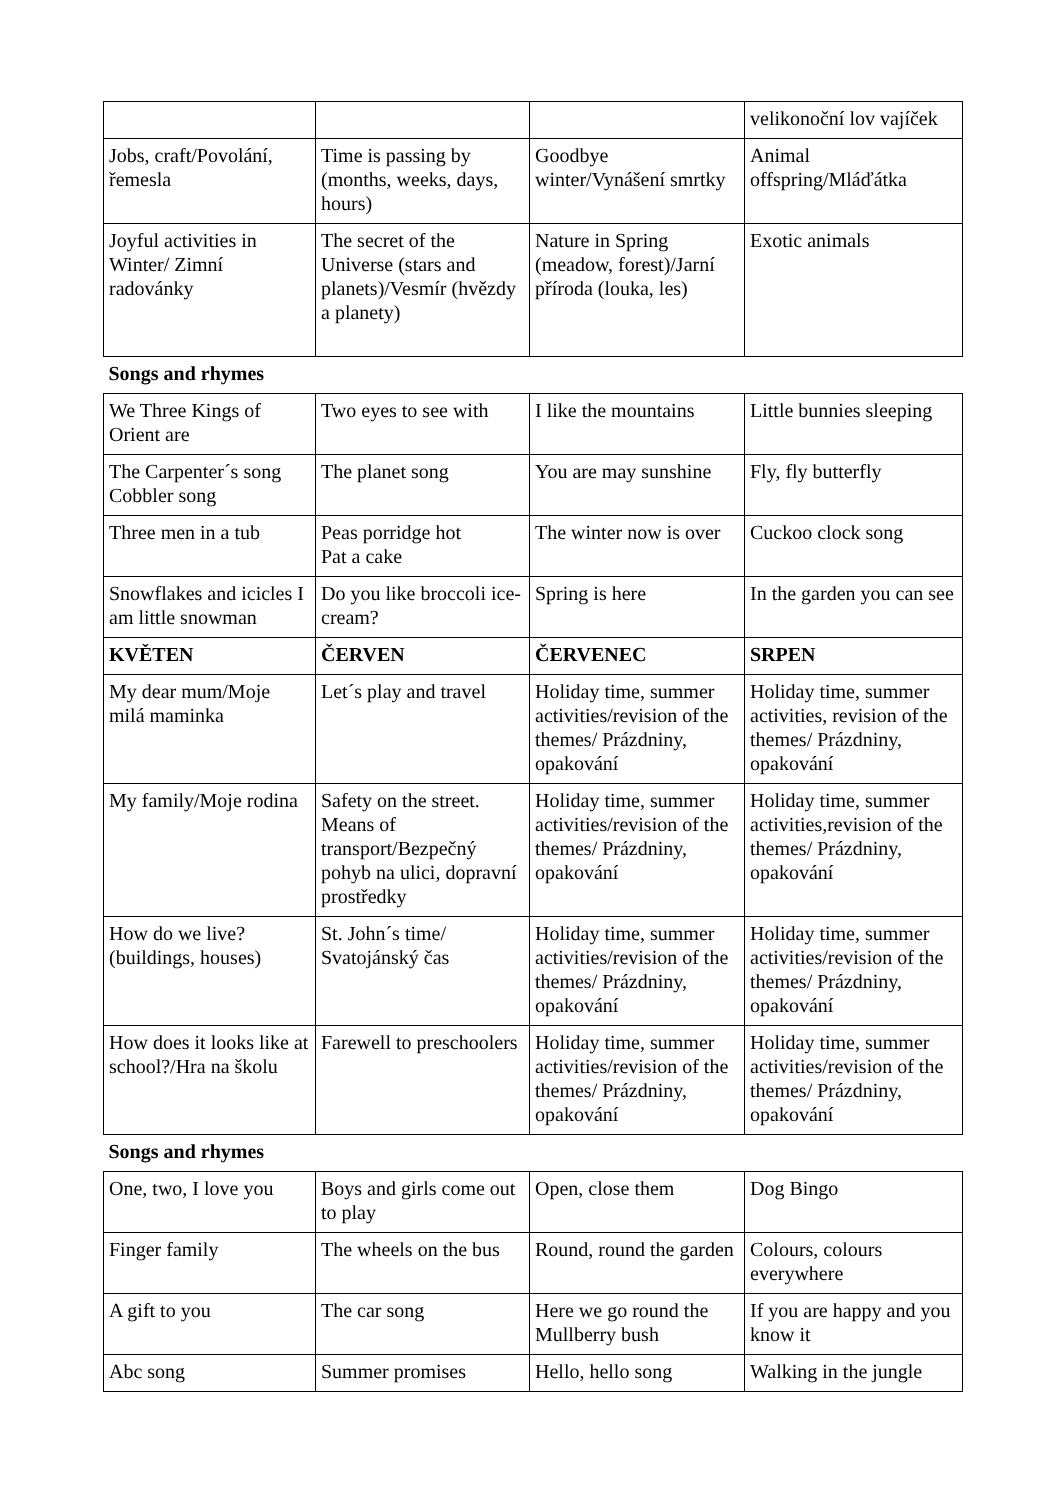| | | | velikonoční lov vajíček |
| Jobs, craft/Povolání, řemesla | Time is passing by (months, weeks, days, hours) | Goodbye winter/Vynášení smrtky | Animal offspring/Mláďátka |
| Joyful activities in Winter/ Zimní radovánky | The secret of the Universe (stars and planets)/Vesmír (hvězdy a planety) | Nature in Spring (meadow, forest)/Jarní příroda (louka, les) | Exotic animals |
| Songs and rhymes | | | |
| We Three Kings of Orient are | Two eyes to see with | I like the mountains | Little bunnies sleeping |
| The Carpenter´s song Cobbler song | The planet song | You are may sunshine | Fly, fly butterfly |
| Three men in a tub | Peas porridge hot Pat a cake | The winter now is over | Cuckoo clock song |
| Snowflakes and icicles I am little snowman | Do you like broccoli ice-cream? | Spring is here | In the garden you can see |
| KVĚTEN | ČERVEN | ČERVENEC | SRPEN |
| My dear mum/Moje milá maminka | Let´s play and travel | Holiday time, summer activities/revision of the themes/ Prázdniny, opakování | Holiday time, summer activities, revision of the themes/ Prázdniny, opakování |
| My family/Moje rodina | Safety on the street. Means of transport/Bezpečný pohyb na ulici, dopravní prostředky | Holiday time, summer activities/revision of the themes/ Prázdniny, opakování | Holiday time, summer activities,revision of the themes/ Prázdniny, opakování |
| How do we live? (buildings, houses) | St. John´s time/ Svatojánský čas | Holiday time, summer activities/revision of the themes/ Prázdniny, opakování | Holiday time, summer activities/revision of the themes/ Prázdniny, opakování |
| How does it looks like at school?/Hra na školu | Farewell to preschoolers | Holiday time, summer activities/revision of the themes/ Prázdniny, opakování | Holiday time, summer activities/revision of the themes/ Prázdniny, opakování |
| Songs and rhymes | | | |
| One, two, I love you | Boys and girls come out to play | Open, close them | Dog Bingo |
| Finger family | The wheels on the bus | Round, round the garden | Colours, colours everywhere |
| A gift to you | The car song | Here we go round the Mullberry bush | If you are happy and you know it |
| Abc song | Summer promises | Hello, hello song | Walking in the jungle |